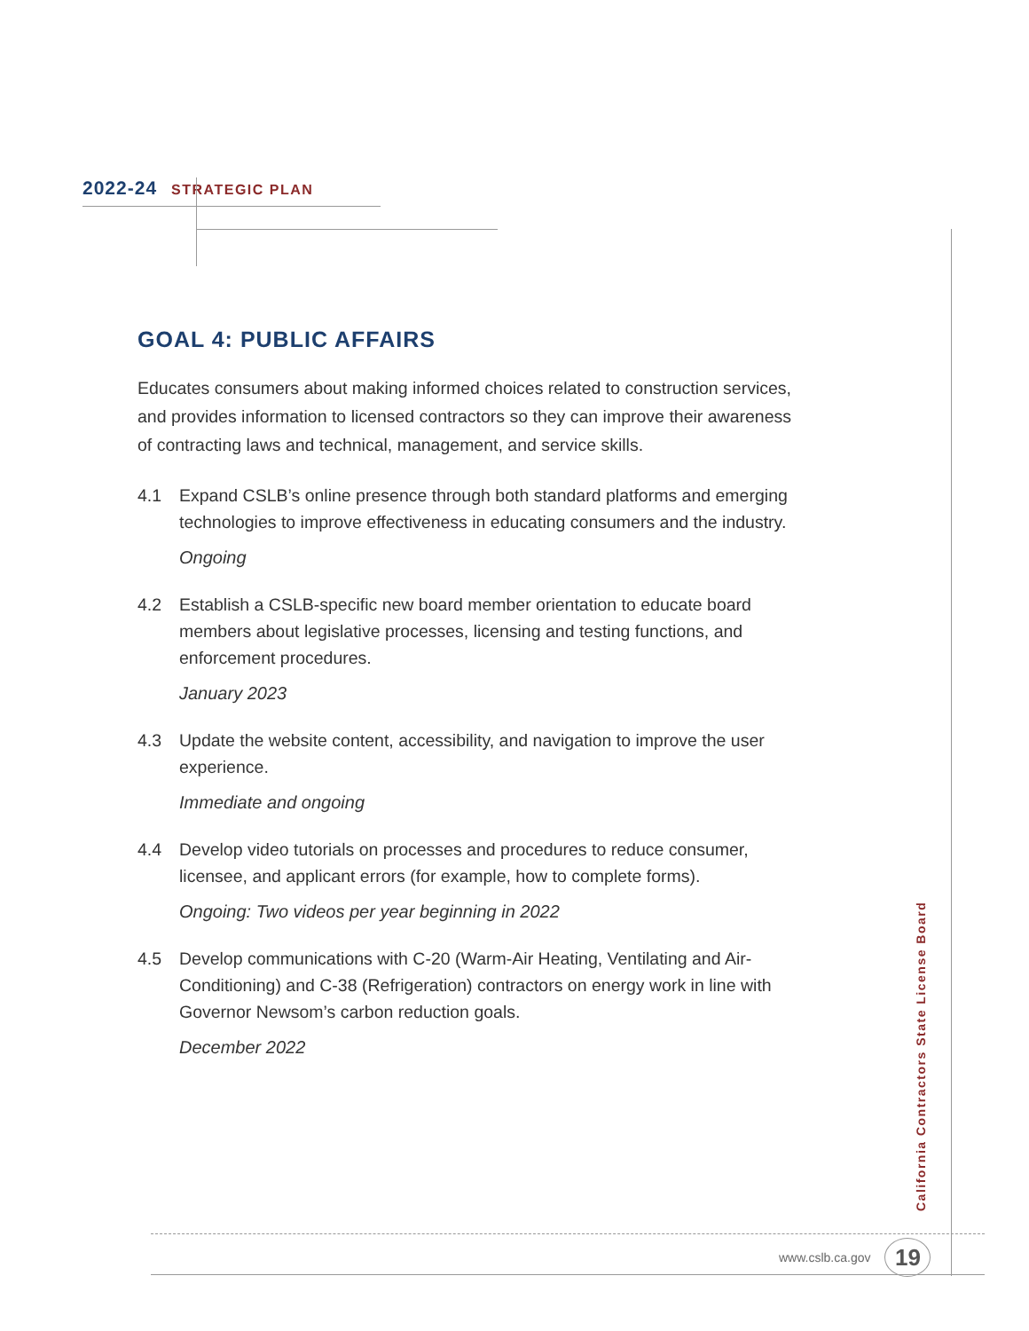2022-24 STRATEGIC PLAN
GOAL 4: PUBLIC AFFAIRS
Educates consumers about making informed choices related to construction services, and provides information to licensed contractors so they can improve their awareness of contracting laws and technical, management, and service skills.
4.1 Expand CSLB’s online presence through both standard platforms and emerging technologies to improve effectiveness in educating consumers and the industry.
Ongoing
4.2 Establish a CSLB-specific new board member orientation to educate board members about legislative processes, licensing and testing functions, and enforcement procedures.
January 2023
4.3 Update the website content, accessibility, and navigation to improve the user experience.
Immediate and ongoing
4.4 Develop video tutorials on processes and procedures to reduce consumer, licensee, and applicant errors (for example, how to complete forms).
Ongoing: Two videos per year beginning in 2022
4.5 Develop communications with C-20 (Warm-Air Heating, Ventilating and Air-Conditioning) and C-38 (Refrigeration) contractors on energy work in line with Governor Newsom’s carbon reduction goals.
December 2022
California Contractors State License Board
www.cslb.ca.gov 19